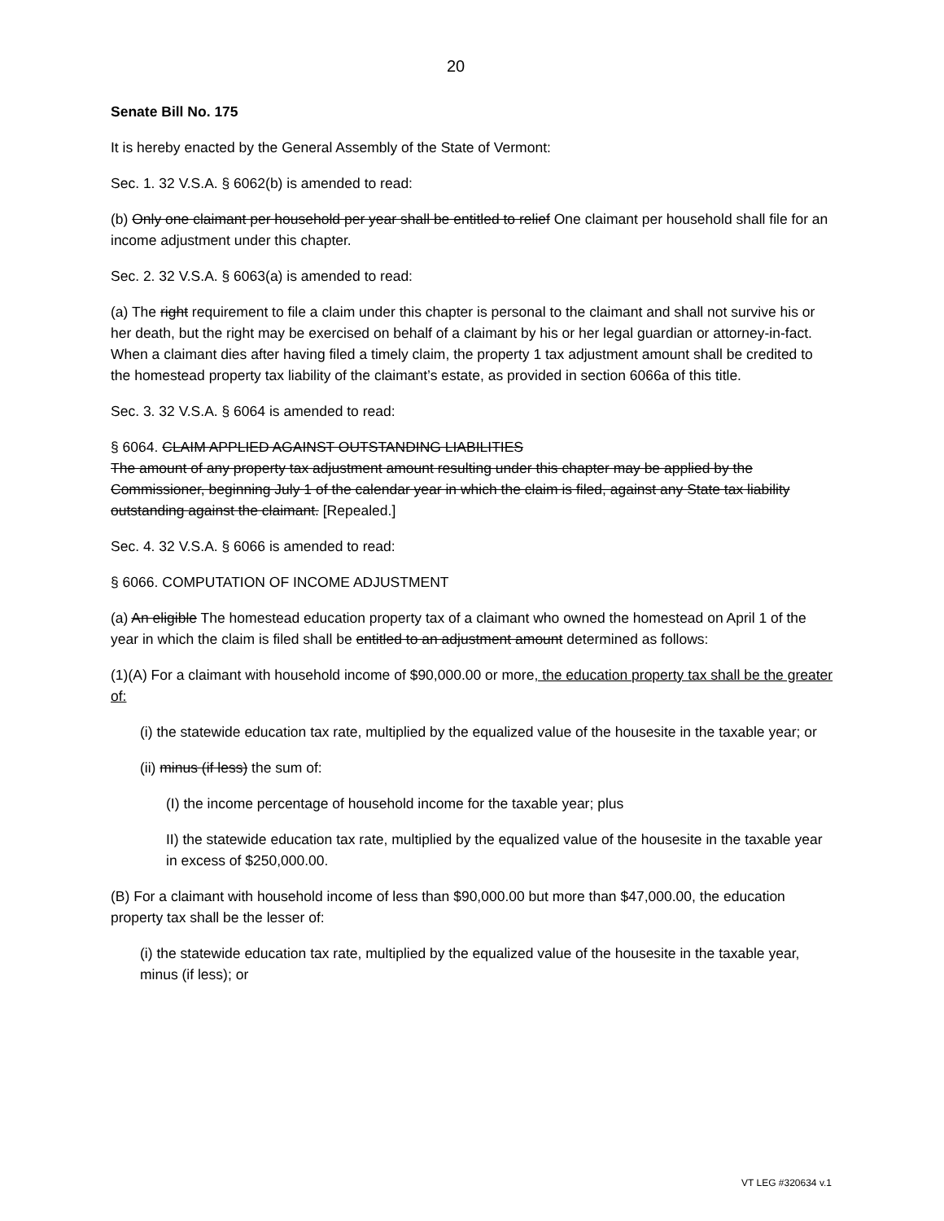20
Senate Bill No. 175
It is hereby enacted by the General Assembly of the State of Vermont:
Sec. 1. 32 V.S.A. § 6062(b) is amended to read:
(b) Only one claimant per household per year shall be entitled to relief One claimant per household shall file for an income adjustment under this chapter.
Sec. 2. 32 V.S.A. § 6063(a) is amended to read:
(a) The right requirement to file a claim under this chapter is personal to the claimant and shall not survive his or her death, but the right may be exercised on behalf of a claimant by his or her legal guardian or attorney-in-fact. When a claimant dies after having filed a timely claim, the property 1 tax adjustment amount shall be credited to the homestead property tax liability of the claimant’s estate, as provided in section 6066a of this title.
Sec. 3. 32 V.S.A. § 6064 is amended to read:
§ 6064. CLAIM APPLIED AGAINST OUTSTANDING LIABILITIES
The amount of any property tax adjustment amount resulting under this chapter may be applied by the Commissioner, beginning July 1 of the calendar year in which the claim is filed, against any State tax liability outstanding against the claimant. [Repealed.]
Sec. 4. 32 V.S.A. § 6066 is amended to read:
§ 6066. COMPUTATION OF INCOME ADJUSTMENT
(a) An eligible The homestead education property tax of a claimant who owned the homestead on April 1 of the year in which the claim is filed shall be entitled to an adjustment amount determined as follows:
(1)(A) For a claimant with household income of $90,000.00 or more, the education property tax shall be the greater of:
(i) the statewide education tax rate, multiplied by the equalized value of the housesite in the taxable year; or
(ii) minus (if less) the sum of:
(I) the income percentage of household income for the taxable year; plus
II) the statewide education tax rate, multiplied by the equalized value of the housesite in the taxable year in excess of $250,000.00.
(B) For a claimant with household income of less than $90,000.00 but more than $47,000.00, the education property tax shall be the lesser of:
(i) the statewide education tax rate, multiplied by the equalized value of the housesite in the taxable year, minus (if less); or
VT LEG #320634 v.1